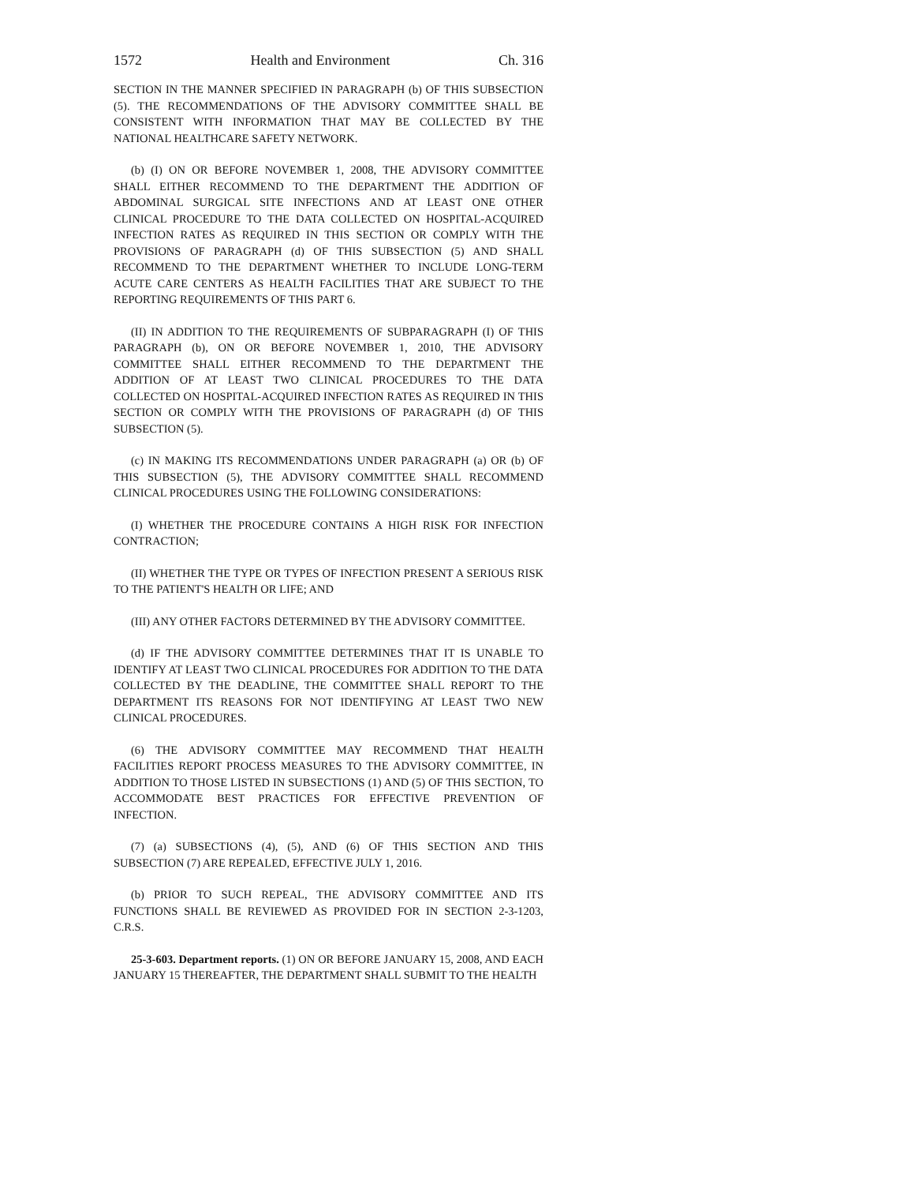1572 Health and Environment Ch. 316
SECTION IN THE MANNER SPECIFIED IN PARAGRAPH (b) OF THIS SUBSECTION (5). THE RECOMMENDATIONS OF THE ADVISORY COMMITTEE SHALL BE CONSISTENT WITH INFORMATION THAT MAY BE COLLECTED BY THE NATIONAL HEALTHCARE SAFETY NETWORK.
(b) (I) ON OR BEFORE NOVEMBER 1, 2008, THE ADVISORY COMMITTEE SHALL EITHER RECOMMEND TO THE DEPARTMENT THE ADDITION OF ABDOMINAL SURGICAL SITE INFECTIONS AND AT LEAST ONE OTHER CLINICAL PROCEDURE TO THE DATA COLLECTED ON HOSPITAL-ACQUIRED INFECTION RATES AS REQUIRED IN THIS SECTION OR COMPLY WITH THE PROVISIONS OF PARAGRAPH (d) OF THIS SUBSECTION (5) AND SHALL RECOMMEND TO THE DEPARTMENT WHETHER TO INCLUDE LONG-TERM ACUTE CARE CENTERS AS HEALTH FACILITIES THAT ARE SUBJECT TO THE REPORTING REQUIREMENTS OF THIS PART 6.
(II) IN ADDITION TO THE REQUIREMENTS OF SUBPARAGRAPH (I) OF THIS PARAGRAPH (b), ON OR BEFORE NOVEMBER 1, 2010, THE ADVISORY COMMITTEE SHALL EITHER RECOMMEND TO THE DEPARTMENT THE ADDITION OF AT LEAST TWO CLINICAL PROCEDURES TO THE DATA COLLECTED ON HOSPITAL-ACQUIRED INFECTION RATES AS REQUIRED IN THIS SECTION OR COMPLY WITH THE PROVISIONS OF PARAGRAPH (d) OF THIS SUBSECTION (5).
(c) IN MAKING ITS RECOMMENDATIONS UNDER PARAGRAPH (a) OR (b) OF THIS SUBSECTION (5), THE ADVISORY COMMITTEE SHALL RECOMMEND CLINICAL PROCEDURES USING THE FOLLOWING CONSIDERATIONS:
(I) WHETHER THE PROCEDURE CONTAINS A HIGH RISK FOR INFECTION CONTRACTION;
(II) WHETHER THE TYPE OR TYPES OF INFECTION PRESENT A SERIOUS RISK TO THE PATIENT'S HEALTH OR LIFE; AND
(III) ANY OTHER FACTORS DETERMINED BY THE ADVISORY COMMITTEE.
(d) IF THE ADVISORY COMMITTEE DETERMINES THAT IT IS UNABLE TO IDENTIFY AT LEAST TWO CLINICAL PROCEDURES FOR ADDITION TO THE DATA COLLECTED BY THE DEADLINE, THE COMMITTEE SHALL REPORT TO THE DEPARTMENT ITS REASONS FOR NOT IDENTIFYING AT LEAST TWO NEW CLINICAL PROCEDURES.
(6) THE ADVISORY COMMITTEE MAY RECOMMEND THAT HEALTH FACILITIES REPORT PROCESS MEASURES TO THE ADVISORY COMMITTEE, IN ADDITION TO THOSE LISTED IN SUBSECTIONS (1) AND (5) OF THIS SECTION, TO ACCOMMODATE BEST PRACTICES FOR EFFECTIVE PREVENTION OF INFECTION.
(7) (a) SUBSECTIONS (4), (5), AND (6) OF THIS SECTION AND THIS SUBSECTION (7) ARE REPEALED, EFFECTIVE JULY 1, 2016.
(b) PRIOR TO SUCH REPEAL, THE ADVISORY COMMITTEE AND ITS FUNCTIONS SHALL BE REVIEWED AS PROVIDED FOR IN SECTION 2-3-1203, C.R.S.
25-3-603. Department reports. (1) ON OR BEFORE JANUARY 15, 2008, AND EACH JANUARY 15 THEREAFTER, THE DEPARTMENT SHALL SUBMIT TO THE HEALTH